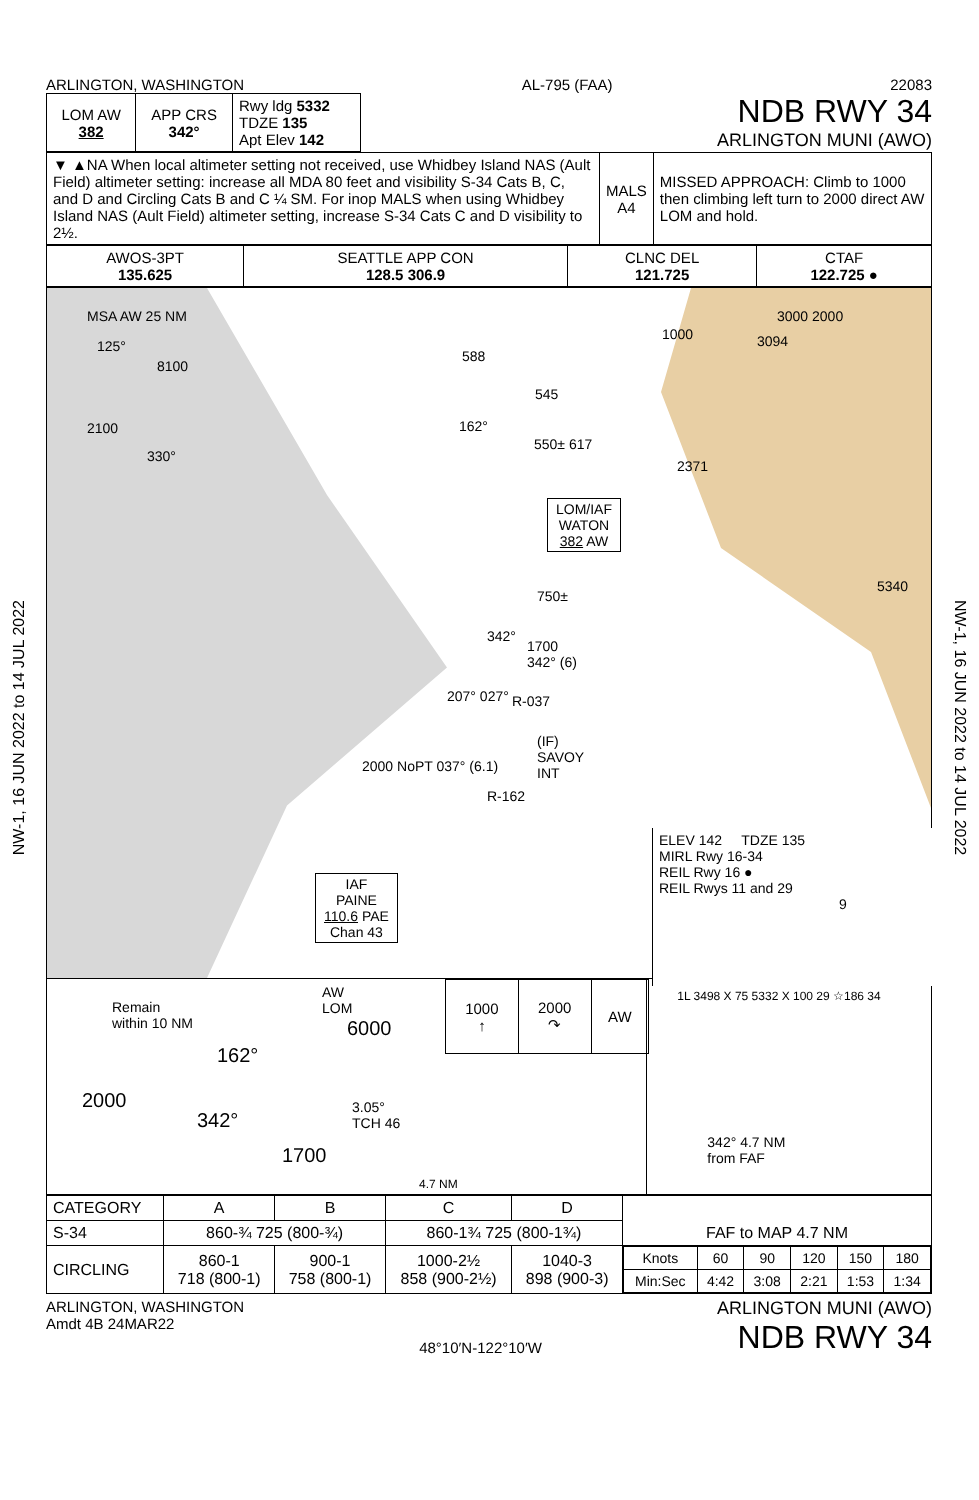NW-1, 16 JUN 2022 to 14 JUL 2022
NW-1, 16 JUN 2022 to 14 JUL 2022
ARLINGTON, WASHINGTON AL-795 (FAA) 22083
| LOM AW 382 | APP CRS 342° | Rwy ldg 5332 TDZE 135 Apt Elev 142 |
NDB RWY 34
ARLINGTON MUNI (AWO)
| ▼ ▲NA When local altimeter setting not received, use Whidbey Island NAS (Ault Field) altimeter setting: increase all MDA 80 feet and visibility S-34 Cats B, C, and D and Circling Cats B and C ¼ SM. For inop MALS when using Whidbey Island NAS (Ault Field) altimeter setting, increase S-34 Cats C and D visibility to 2½. | MALS A4 | MISSED APPROACH: Climb to 1000 then climbing left turn to 2000 direct AW LOM and hold. |
| AWOS-3PT 135.625 | SEATTLE APP CON 128.5 306.9 | CLNC DEL 121.725 | CTAF 122.725 ● |
MSA AW 25 NM
8100
2100
125°
330°
588
545
162°
550± 617
1000
3000 2000
3094
2371
5340
LOM/IAF
WATON
382 AW
750±
1700
342° (6)
R-037
(IF)
SAVOY
INT
207° 027°
2000 NoPT 037° (6.1)
R-162
342°
IAF
PAINE
110.6 PAE
Chan 43
ELEV 142 TDZE 135
MIRL Rwy 16-34
REIL Rwy 16 ●
REIL Rwys 11 and 29
9
Remain
within 10 NM
AW
LOM
6000
162°
2000
342°
3.05°
TCH 46
1700
4.7 NM
| 1000 ↑ | 2000 ↷ | AW |
1L 3498 X 75 5332 X 100 29 ☆186 34
342° 4.7 NM
from FAF
| CATEGORY | A | B | C | D | FAF to MAP 4.7 NM |
| S-34 | 860-¾ 725 (800-¾) | | 860-1¾ 725 (800-1¾) | | |
| CIRCLING | 860-1 718 (800-1) | 900-1 758 (800-1) | 1000-2½ 858 (900-2½) | 1040-3 898 (900-3) | / Knots / 60 / 90 / 120 / 150 / 180 / / Min:Sec / 4:42 / 3:08 / 2:21 / 1:53 / 1:34 / |
ARLINGTON, WASHINGTON
Amdt 4B 24MAR22 48°10′N-122°10′W ARLINGTON MUNI (AWO)
NDB RWY 34